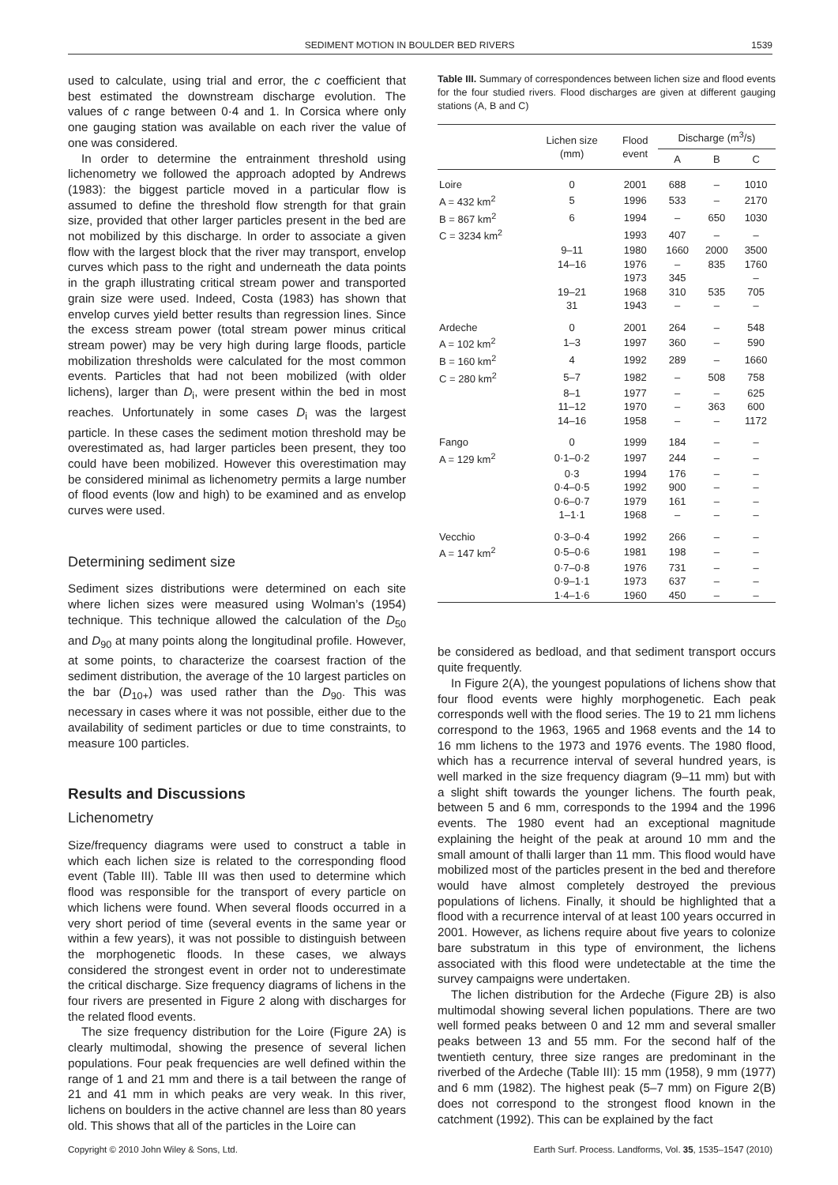SEDIMENT MOTION IN BOULDER BED RIVERS 1539
used to calculate, using trial and error, the c coefficient that best estimated the downstream discharge evolution. The values of c range between 0·4 and 1. In Corsica where only one gauging station was available on each river the value of one was considered.
In order to determine the entrainment threshold using lichenometry we followed the approach adopted by Andrews (1983): the biggest particle moved in a particular flow is assumed to define the threshold flow strength for that grain size, provided that other larger particles present in the bed are not mobilized by this discharge. In order to associate a given flow with the largest block that the river may transport, envelop curves which pass to the right and underneath the data points in the graph illustrating critical stream power and transported grain size were used. Indeed, Costa (1983) has shown that envelop curves yield better results than regression lines. Since the excess stream power (total stream power minus critical stream power) may be very high during large floods, particle mobilization thresholds were calculated for the most common events. Particles that had not been mobilized (with older lichens), larger than D<sub>i</sub>, were present within the bed in most reaches. Unfortunately in some cases D<sub>i</sub> was the largest particle. In these cases the sediment motion threshold may be overestimated as, had larger particles been present, they too could have been mobilized. However this overestimation may be considered minimal as lichenometry permits a large number of flood events (low and high) to be examined and as envelop curves were used.
Determining sediment size
Sediment sizes distributions were determined on each site where lichen sizes were measured using Wolman’s (1954) technique. This technique allowed the calculation of the D<sub>50</sub> and D<sub>90</sub> at many points along the longitudinal profile. However, at some points, to characterize the coarsest fraction of the sediment distribution, the average of the 10 largest particles on the bar (D<sub>10+</sub>) was used rather than the D<sub>90</sub>. This was necessary in cases where it was not possible, either due to the availability of sediment particles or due to time constraints, to measure 100 particles.
Results and Discussions
Lichenometry
Size/frequency diagrams were used to construct a table in which each lichen size is related to the corresponding flood event (Table III). Table III was then used to determine which flood was responsible for the transport of every particle on which lichens were found. When several floods occurred in a very short period of time (several events in the same year or within a few years), it was not possible to distinguish between the morphogenetic floods. In these cases, we always considered the strongest event in order not to underestimate the critical discharge. Size frequency diagrams of lichens in the four rivers are presented in Figure 2 along with discharges for the related flood events.
The size frequency distribution for the Loire (Figure 2A) is clearly multimodal, showing the presence of several lichen populations. Four peak frequencies are well defined within the range of 1 and 21 mm and there is a tail between the range of 21 and 41 mm in which peaks are very weak. In this river, lichens on boulders in the active channel are less than 80 years old. This shows that all of the particles in the Loire can
Table III. Summary of correspondences between lichen size and flood events for the four studied rivers. Flood discharges are given at different gauging stations (A, B and C)
| | Lichen size (mm) | Flood event | Discharge (m<sup>3</sup>/s) | | |
| --- | --- | --- | --- | --- | --- |
| | | | A | B | C |
| Loire | 0 | 2001 | 688 | – | 1010 |
| A = 432 km<sup>2</sup> | 5 | 1996 | 533 | – | 2170 |
| B = 867 km<sup>2</sup> | 6 | 1994 | – | 650 | 1030 |
| C = 3234 km<sup>2</sup> | | 1993 | 407 | – | – |
| | 9–11 | 1980 | 1660 | 2000 | 3500 |
| | 14–16 | 1976 | – | 835 | 1760 |
| | | 1973 | 345 | | – |
| | 19–21 | 1968 | 310 | 535 | 705 |
| | 31 | 1943 | – | – | – |
| Ardeche | 0 | 2001 | 264 | – | 548 |
| A = 102 km<sup>2</sup> | 1–3 | 1997 | 360 | – | 590 |
| B = 160 km<sup>2</sup> | 4 | 1992 | 289 | – | 1660 |
| C = 280 km<sup>2</sup> | 5–7 | 1982 | – | 508 | 758 |
| | 8–1 | 1977 | – | – | 625 |
| | 11–12 | 1970 | – | 363 | 600 |
| | 14–16 | 1958 | – | – | 1172 |
| Fango | 0 | 1999 | 184 | – | – |
| A = 129 km<sup>2</sup> | 0·1–0·2 | 1997 | 244 | – | – |
| | 0·3 | 1994 | 176 | – | – |
| | 0·4–0·5 | 1992 | 900 | – | – |
| | 0·6–0·7 | 1979 | 161 | – | – |
| | 1–1·1 | 1968 | – | – | – |
| Vecchio | 0·3–0·4 | 1992 | 266 | – | – |
| A = 147 km<sup>2</sup> | 0·5–0·6 | 1981 | 198 | – | – |
| | 0·7–0·8 | 1976 | 731 | – | – |
| | 0·9–1·1 | 1973 | 637 | – | – |
| | 1·4–1·6 | 1960 | 450 | – | – |
be considered as bedload, and that sediment transport occurs quite frequently.
In Figure 2(A), the youngest populations of lichens show that four flood events were highly morphogenetic. Each peak corresponds well with the flood series. The 19 to 21 mm lichens correspond to the 1963, 1965 and 1968 events and the 14 to 16 mm lichens to the 1973 and 1976 events. The 1980 flood, which has a recurrence interval of several hundred years, is well marked in the size frequency diagram (9–11 mm) but with a slight shift towards the younger lichens. The fourth peak, between 5 and 6 mm, corresponds to the 1994 and the 1996 events. The 1980 event had an exceptional magnitude explaining the height of the peak at around 10 mm and the small amount of thalli larger than 11 mm. This flood would have mobilized most of the particles present in the bed and therefore would have almost completely destroyed the previous populations of lichens. Finally, it should be highlighted that a flood with a recurrence interval of at least 100 years occurred in 2001. However, as lichens require about five years to colonize bare substratum in this type of environment, the lichens associated with this flood were undetectable at the time the survey campaigns were undertaken.
The lichen distribution for the Ardeche (Figure 2B) is also multimodal showing several lichen populations. There are two well formed peaks between 0 and 12 mm and several smaller peaks between 13 and 55 mm. For the second half of the twentieth century, three size ranges are predominant in the riverbed of the Ardeche (Table III): 15 mm (1958), 9 mm (1977) and 6 mm (1982). The highest peak (5–7 mm) on Figure 2(B) does not correspond to the strongest flood known in the catchment (1992). This can be explained by the fact
Copyright © 2010 John Wiley & Sons, Ltd. Earth Surf. Process. Landforms, Vol. 35, 1535–1547 (2010)